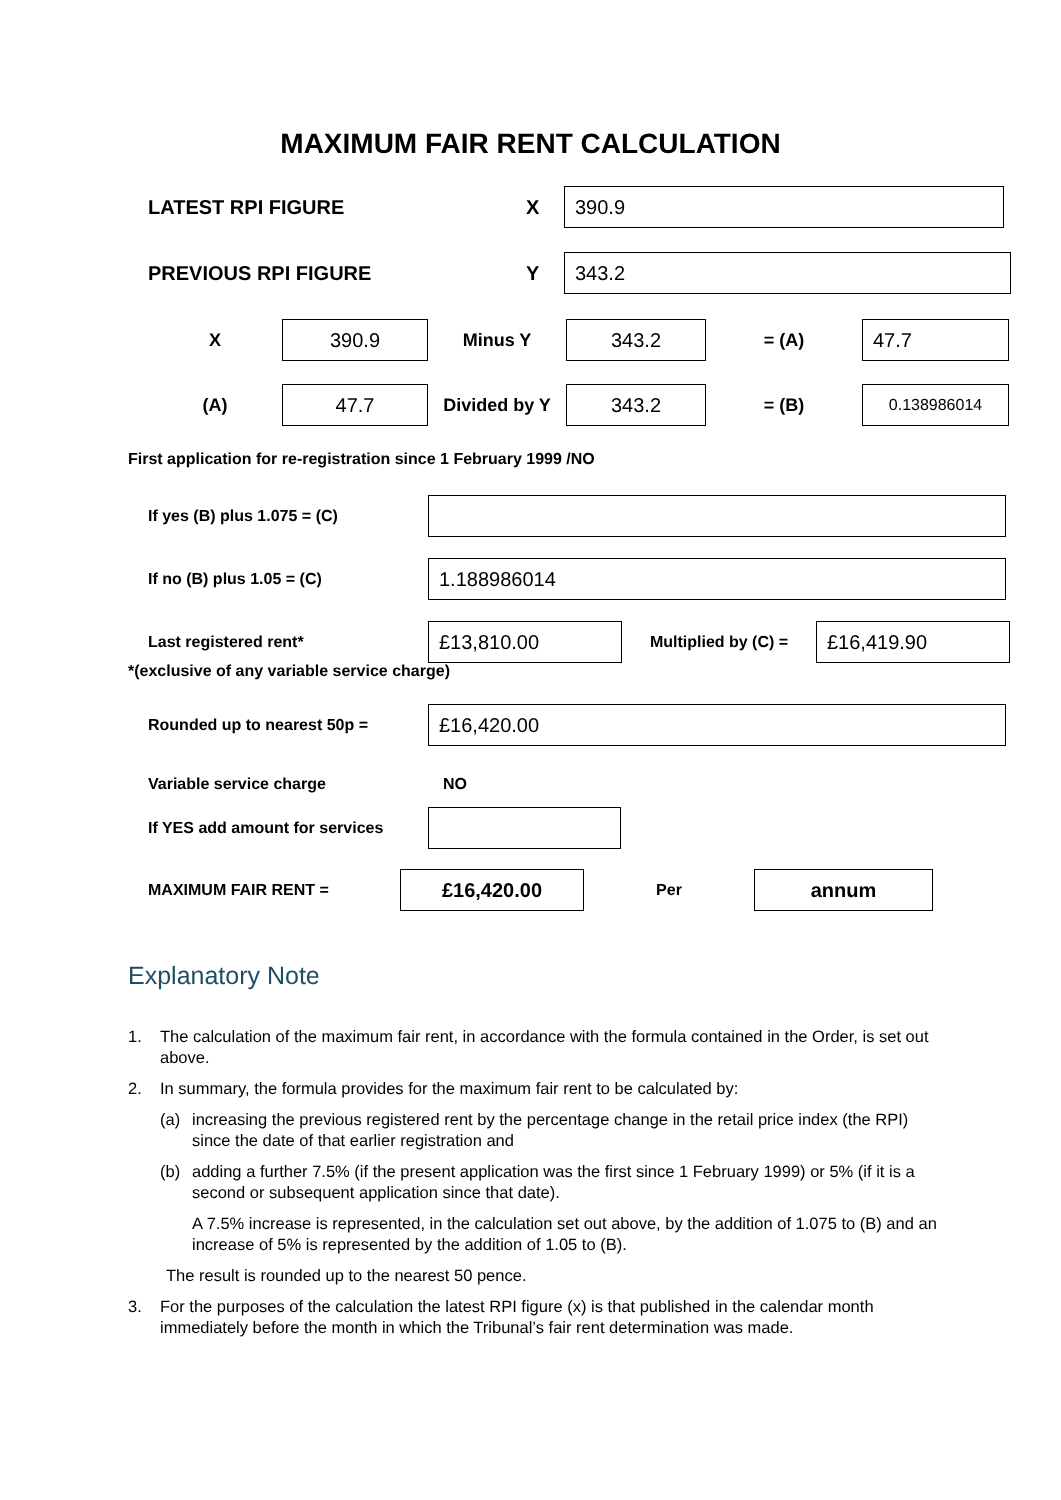MAXIMUM FAIR RENT CALCULATION
LATEST RPI FIGURE X
390.9
PREVIOUS RPI FIGURE Y
343.2
X
390.9
Minus Y
343.2
= (A)
47.7
(A)
47.7
Divided by Y
343.2
= (B)
0.138986014
First application for re-registration since 1 February 1999 /NO
If yes (B) plus 1.075 = (C)
If no (B) plus 1.05 = (C)
1.188986014
Last registered rent*
£13,810.00
Multiplied by (C) =
£16,419.90
*(exclusive of any variable service charge)
Rounded up to nearest 50p =
£16,420.00
Variable service charge NO
If YES add amount for services
MAXIMUM FAIR RENT =
£16,420.00
Per
annum
Explanatory Note
1. The calculation of the maximum fair rent, in accordance with the formula contained in the Order, is set out above.
2. In summary, the formula provides for the maximum fair rent to be calculated by:
(a) increasing the previous registered rent by the percentage change in the retail price index (the RPI) since the date of that earlier registration and
(b) adding a further 7.5% (if the present application was the first since 1 February 1999) or 5% (if it is a second or subsequent application since that date).
A 7.5% increase is represented, in the calculation set out above, by the addition of 1.075 to (B) and an increase of 5% is represented by the addition of 1.05 to (B).
The result is rounded up to the nearest 50 pence.
3. For the purposes of the calculation the latest RPI figure (x) is that published in the calendar month immediately before the month in which the Tribunal’s fair rent determination was made.